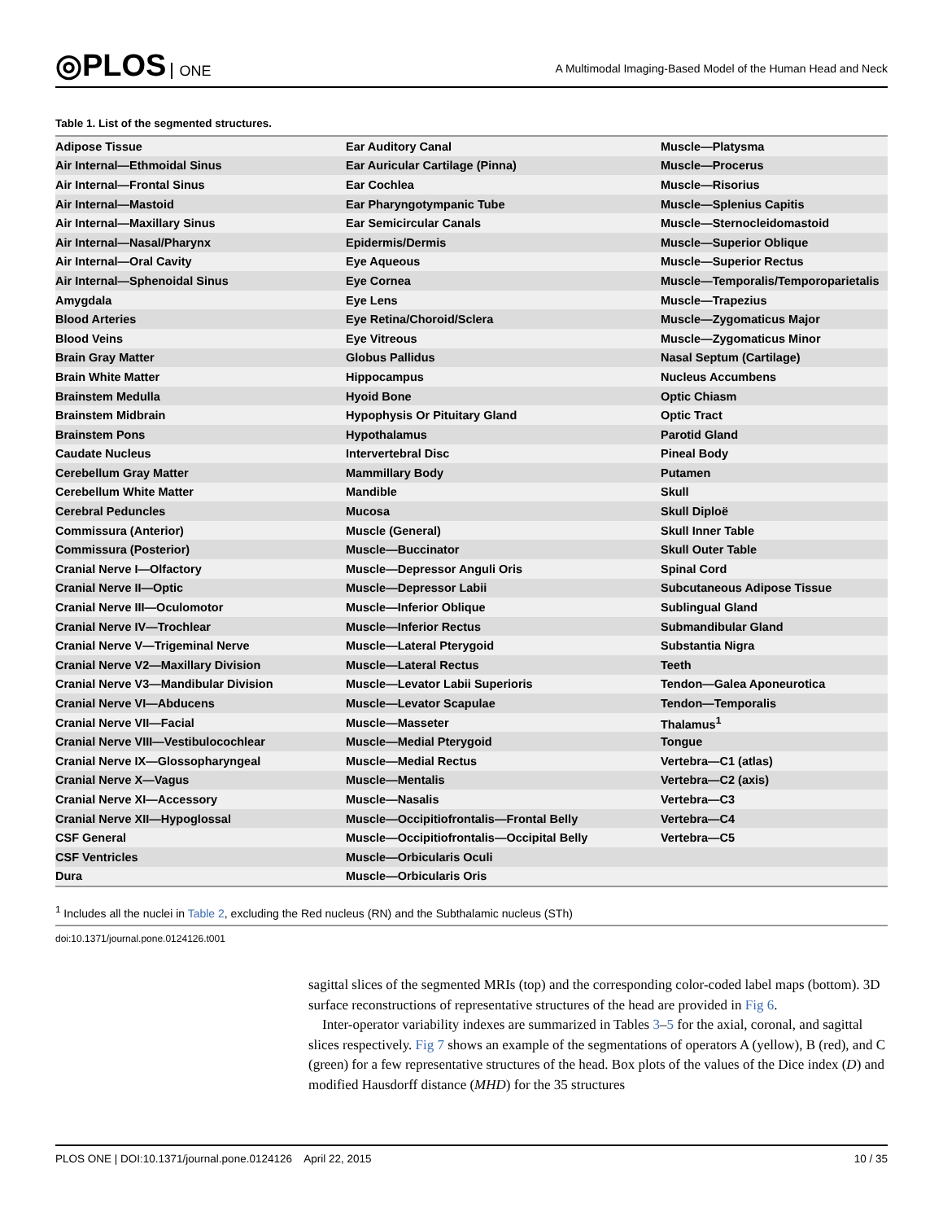◎PLOS ONE
A Multimodal Imaging-Based Model of the Human Head and Neck
Table 1. List of the segmented structures.
| Adipose Tissue | Ear Auditory Canal | Muscle—Platysma |
| Air Internal—Ethmoidal Sinus | Ear Auricular Cartilage (Pinna) | Muscle—Procerus |
| Air Internal—Frontal Sinus | Ear Cochlea | Muscle—Risorius |
| Air Internal—Mastoid | Ear Pharyngotympanic Tube | Muscle—Splenius Capitis |
| Air Internal—Maxillary Sinus | Ear Semicircular Canals | Muscle—Sternocleidomastoid |
| Air Internal—Nasal/Pharynx | Epidermis/Dermis | Muscle—Superior Oblique |
| Air Internal—Oral Cavity | Eye Aqueous | Muscle—Superior Rectus |
| Air Internal—Sphenoidal Sinus | Eye Cornea | Muscle—Temporalis/Temporoparietalis |
| Amygdala | Eye Lens | Muscle—Trapezius |
| Blood Arteries | Eye Retina/Choroid/Sclera | Muscle—Zygomaticus Major |
| Blood Veins | Eye Vitreous | Muscle—Zygomaticus Minor |
| Brain Gray Matter | Globus Pallidus | Nasal Septum (Cartilage) |
| Brain White Matter | Hippocampus | Nucleus Accumbens |
| Brainstem Medulla | Hyoid Bone | Optic Chiasm |
| Brainstem Midbrain | Hypophysis Or Pituitary Gland | Optic Tract |
| Brainstem Pons | Hypothalamus | Parotid Gland |
| Caudate Nucleus | Intervertebral Disc | Pineal Body |
| Cerebellum Gray Matter | Mammillary Body | Putamen |
| Cerebellum White Matter | Mandible | Skull |
| Cerebral Peduncles | Mucosa | Skull Diploë |
| Commissura (Anterior) | Muscle (General) | Skull Inner Table |
| Commissura (Posterior) | Muscle—Buccinator | Skull Outer Table |
| Cranial Nerve I—Olfactory | Muscle—Depressor Anguli Oris | Spinal Cord |
| Cranial Nerve II—Optic | Muscle—Depressor Labii | Subcutaneous Adipose Tissue |
| Cranial Nerve III—Oculomotor | Muscle—Inferior Oblique | Sublingual Gland |
| Cranial Nerve IV—Trochlear | Muscle—Inferior Rectus | Submandibular Gland |
| Cranial Nerve V—Trigeminal Nerve | Muscle—Lateral Pterygoid | Substantia Nigra |
| Cranial Nerve V2—Maxillary Division | Muscle—Lateral Rectus | Teeth |
| Cranial Nerve V3—Mandibular Division | Muscle—Levator Labii Superioris | Tendon—Galea Aponeurotica |
| Cranial Nerve VI—Abducens | Muscle—Levator Scapulae | Tendon—Temporalis |
| Cranial Nerve VII—Facial | Muscle—Masseter | Thalamus<sup>1</sup> |
| Cranial Nerve VIII—Vestibulocochlear | Muscle—Medial Pterygoid | Tongue |
| Cranial Nerve IX—Glossopharyngeal | Muscle—Medial Rectus | Vertebra—C1 (atlas) |
| Cranial Nerve X—Vagus | Muscle—Mentalis | Vertebra—C2 (axis) |
| Cranial Nerve XI—Accessory | Muscle—Nasalis | Vertebra—C3 |
| Cranial Nerve XII—Hypoglossal | Muscle—Occipitiofrontalis—Frontal Belly | Vertebra—C4 |
| CSF General | Muscle—Occipitiofrontalis—Occipital Belly | Vertebra—C5 |
| CSF Ventricles | Muscle—Orbicularis Oculi | |
| Dura | Muscle—Orbicularis Oris | |
<sup>1</sup> Includes all the nuclei in Table 2, excluding the Red nucleus (RN) and the Subthalamic nucleus (STh)
doi:10.1371/journal.pone.0124126.t001
sagittal slices of the segmented MRIs (top) and the corresponding color-coded label maps (bottom). 3D surface reconstructions of representative structures of the head are provided in Fig 6.
Inter-operator variability indexes are summarized in Tables 3–5 for the axial, coronal, and sagittal slices respectively. Fig 7 shows an example of the segmentations of operators A (yellow), B (red), and C (green) for a few representative structures of the head. Box plots of the values of the Dice index (D) and modified Hausdorff distance (MHD) for the 35 structures
PLOS ONE | DOI:10.1371/journal.pone.0124126 April 22, 2015 10 / 35